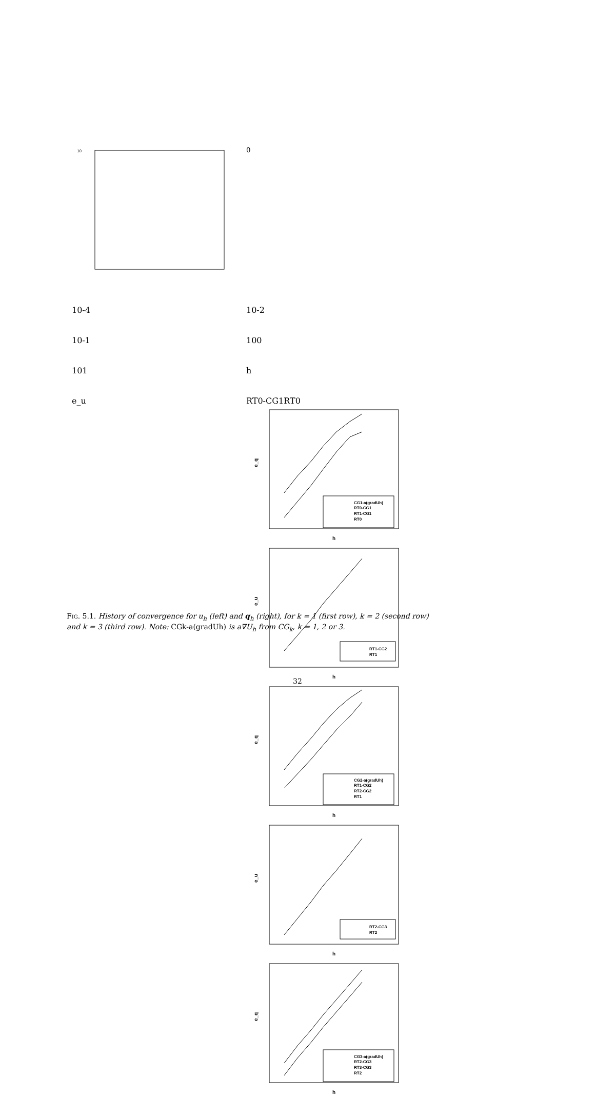100
10-4
10-2
10-1
100
101
h
e_u
RT0-CG1
RT0
h
e_q
CG1-a(gradUh)
RT0-CG1
RT1-CG1
RT0
h
e_u
RT1-CG2
RT1
h
e_q
CG2-a(gradUh)
RT1-CG2
RT2-CG2
RT1
h
e_u
RT2-CG3
RT2
h
e_q
CG3-a(gradUh)
RT2-CG3
RT3-CG3
RT2
Fig. 5.1. History of convergence for u<sub>h</sub> (left) and q<sub>h</sub> (right), for k = 1 (first row), k = 2 (second row) and k = 3 (third row). Note: CGk-a(gradUh) is a∇U<sub>h</sub> from CG<sub>k</sub>, k = 1, 2 or 3.
32